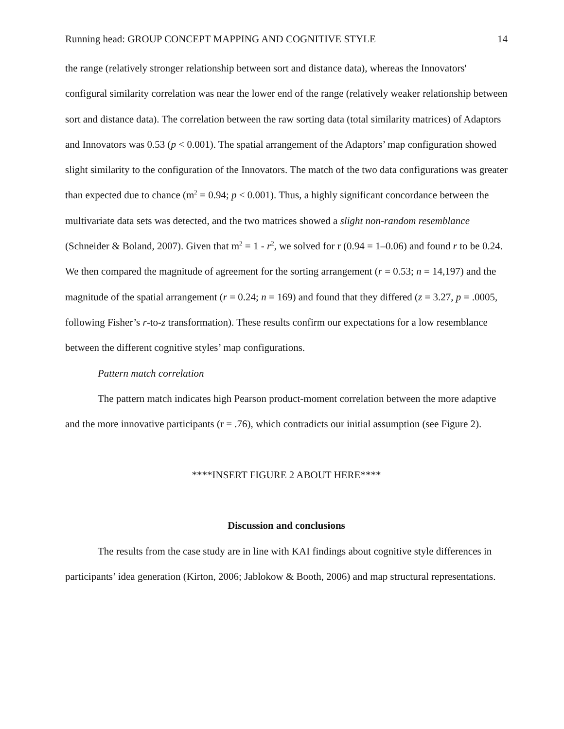Running head: GROUP CONCEPT MAPPING AND COGNITIVE STYLE 14
the range (relatively stronger relationship between sort and distance data), whereas the Innovators' configural similarity correlation was near the lower end of the range (relatively weaker relationship between sort and distance data). The correlation between the raw sorting data (total similarity matrices) of Adaptors and Innovators was 0.53 (p < 0.001). The spatial arrangement of the Adaptors’ map configuration showed slight similarity to the configuration of the Innovators. The match of the two data configurations was greater than expected due to chance (m<sup>2</sup> = 0.94; p < 0.001). Thus, a highly significant concordance between the multivariate data sets was detected, and the two matrices showed a slight non-random resemblance (Schneider & Boland, 2007). Given that m<sup>2</sup> = 1 - r<sup>2</sup>, we solved for r (0.94 = 1–0.06) and found r to be 0.24. We then compared the magnitude of agreement for the sorting arrangement (r = 0.53; n = 14,197) and the magnitude of the spatial arrangement (r = 0.24; n = 169) and found that they differed (z = 3.27, p = .0005, following Fisher’s r-to-z transformation). These results confirm our expectations for a low resemblance between the different cognitive styles’ map configurations.
Pattern match correlation
The pattern match indicates high Pearson product-moment correlation between the more adaptive and the more innovative participants (r = .76), which contradicts our initial assumption (see Figure 2).
****INSERT FIGURE 2 ABOUT HERE****
Discussion and conclusions
The results from the case study are in line with KAI findings about cognitive style differences in participants’ idea generation (Kirton, 2006; Jablokow & Booth, 2006) and map structural representations.